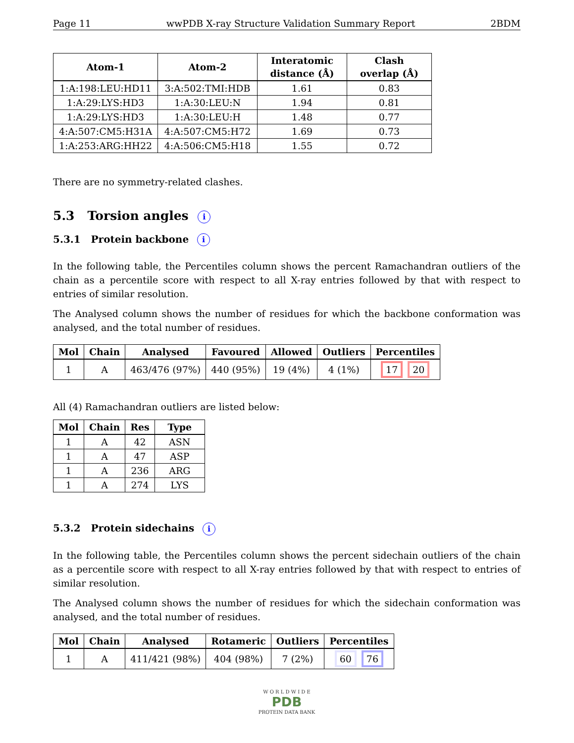Page 11 wwPDB X-ray Structure Validation Summary Report 2BDM
| Atom-1 | Atom-2 | Interatomic distance (Å) | Clash overlap (Å) |
| --- | --- | --- | --- |
| 1:A:198:LEU:HD11 | 3:A:502:TMI:HDB | 1.61 | 0.83 |
| 1:A:29:LYS:HD3 | 1:A:30:LEU:N | 1.94 | 0.81 |
| 1:A:29:LYS:HD3 | 1:A:30:LEU:H | 1.48 | 0.77 |
| 4:A:507:CM5:H31A | 4:A:507:CM5:H72 | 1.69 | 0.73 |
| 1:A:253:ARG:HH22 | 4:A:506:CM5:H18 | 1.55 | 0.72 |
There are no symmetry-related clashes.
5.3 Torsion angles i
5.3.1 Protein backbone i
In the following table, the Percentiles column shows the percent Ramachandran outliers of the chain as a percentile score with respect to all X-ray entries followed by that with respect to entries of similar resolution.
The Analysed column shows the number of residues for which the backbone conformation was analysed, and the total number of residues.
| Mol | Chain | Analysed | Favoured | Allowed | Outliers | Percentiles |
| --- | --- | --- | --- | --- | --- | --- |
| 1 | A | 463/476 (97%) | 440 (95%) | 19 (4%) | 4 (1%) | 17 20 |
All (4) Ramachandran outliers are listed below:
| Mol | Chain | Res | Type |
| --- | --- | --- | --- |
| 1 | A | 42 | ASN |
| 1 | A | 47 | ASP |
| 1 | A | 236 | ARG |
| 1 | A | 274 | LYS |
5.3.2 Protein sidechains i
In the following table, the Percentiles column shows the percent sidechain outliers of the chain as a percentile score with respect to all X-ray entries followed by that with respect to entries of similar resolution.
The Analysed column shows the number of residues for which the sidechain conformation was analysed, and the total number of residues.
| Mol | Chain | Analysed | Rotameric | Outliers | Percentiles |
| --- | --- | --- | --- | --- | --- |
| 1 | A | 411/421 (98%) | 404 (98%) | 7 (2%) | 60 76 |
W O R L D W I D E
PDB
PROTEIN DATA BANK